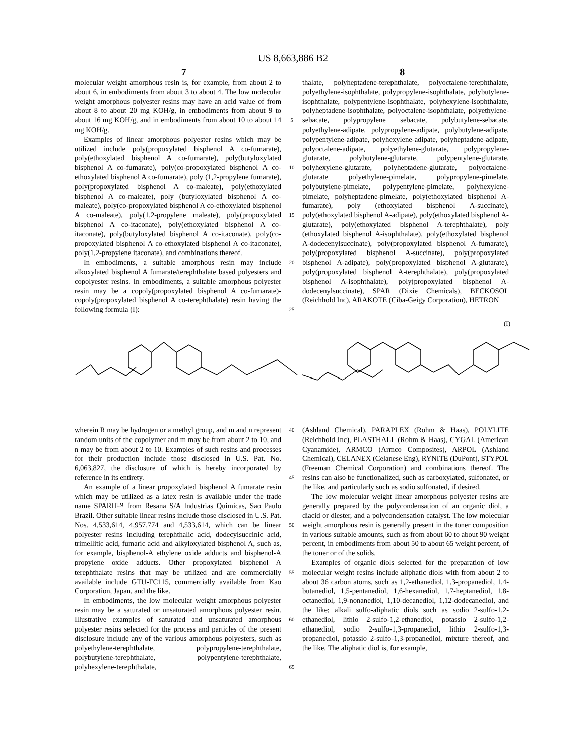US 8,663,886 B2
7 8
molecular weight amorphous resin is, for example, from about 2 to about 6, in embodiments from about 3 to about 4. The low molecular weight amorphous polyester resins may have an acid value of from about 8 to about 20 mg KOH/g, in embodiments from about 9 to about 16 mg KOH/g, and in embodiments from about 10 to about 14 mg KOH/g.
Examples of linear amorphous polyester resins which may be utilized include poly(propoxylated bisphenol A co-fumarate), poly(ethoxylated bisphenol A co-fumarate), poly(butyloxylated bisphenol A co-fumarate), poly(co-propoxylated bisphenol A co-ethoxylated bisphenol A co-fumarate), poly (1,2-propylene fumarate), poly(propoxylated bisphenol A co-maleate), poly(ethoxylated bisphenol A co-maleate), poly (butyloxylated bisphenol A co-maleate), poly(co-propoxylated bisphenol A co-ethoxylated bisphenol A co-maleate), poly(1,2-propylene maleate), poly(propoxylated bisphenol A co-itaconate), poly(ethoxylated bisphenol A co-itaconate), poly(butyloxylated bisphenol A co-itaconate), poly(co-propoxylated bisphenol A co-ethoxylated bisphenol A co-itaconate), poly(1,2-propylene itaconate), and combinations thereof.
In embodiments, a suitable amorphous resin may include alkoxylated bisphenol A fumarate/terephthalate based polyesters and copolyester resins. In embodiments, a suitable amorphous polyester resin may be a copoly(propoxylated bisphenol A co-fumarate)-copoly(propoxylated bisphenol A co-terephthalate) resin having the following formula (I):
5
10
15
20
25
thalate, polyheptadene-terephthalate, polyoctalene-terephthalate, polyethylene-isophthalate, polypropylene-isophthalate, polybutylene-isophthalate, polypentylene-isophthalate, polyhexylene-isophthalate, polyheptadene-isophthalate, polyoctalene-isophthalate, polyethylene-sebacate, polypropylene sebacate, polybutylene-sebacate, polyethylene-adipate, polypropylene-adipate, polybutylene-adipate, polypentylene-adipate, polyhexylene-adipate, polyheptadene-adipate, polyoctalene-adipate, polyethylene-glutarate, polypropylene-glutarate, polybutylene-glutarate, polypentylene-glutarate, polyhexylene-glutarate, polyheptadene-glutarate, polyoctalene-glutarate polyethylene-pimelate, polypropylene-pimelate, polybutylene-pimelate, polypentylene-pimelate, polyhexylene-pimelate, polyheptadene-pimelate, poly(ethoxylated bisphenol A-fumarate), poly (ethoxylated bisphenol A-succinate), poly(ethoxylated bisphenol A-adipate), poly(ethoxylated bisphenol A-glutarate), poly(ethoxylated bisphenol A-terephthalate), poly (ethoxylated bisphenol A-isophthalate), poly(ethoxylated bisphenol A-dodecenylsuccinate), poly(propoxylated bisphenol A-fumarate), poly(propoxylated bisphenol A-succinate), poly(propoxylated bisphenol A-adipate), poly(propoxylated bisphenol A-glutarate), poly(propoxylated bisphenol A-terephthalate), poly(propoxylated bisphenol A-isophthalate), poly(propoxylated bisphenol A-dodecenylsuccinate), SPAR (Dixie Chemicals), BECKOSOL (Reichhold Inc), ARAKOTE (Ciba-Geigy Corporation), HETRON
(I)
wherein R may be hydrogen or a methyl group, and m and n represent random units of the copolymer and m may be from about 2 to 10, and n may be from about 2 to 10. Examples of such resins and processes for their production include those disclosed in U.S. Pat. No. 6,063,827, the disclosure of which is hereby incorporated by reference in its entirety.
An example of a linear propoxylated bisphenol A fumarate resin which may be utilized as a latex resin is available under the trade name SPARII™ from Resana S/A Industrias Quimicas, Sao Paulo Brazil. Other suitable linear resins include those disclosed in U.S. Pat. Nos. 4,533,614, 4,957,774 and 4,533,614, which can be linear polyester resins including terephthalic acid, dodecylsuccinic acid, trimellitic acid, fumaric acid and alkyloxylated bisphenol A, such as, for example, bisphenol-A ethylene oxide adducts and bisphenol-A propylene oxide adducts. Other propoxylated bisphenol A terephthalate resins that may be utilized and are commercially available include GTU-FC115, commercially available from Kao Corporation, Japan, and the like.
In embodiments, the low molecular weight amorphous polyester resin may be a saturated or unsaturated amorphous polyester resin. Illustrative examples of saturated and unsaturated amorphous polyester resins selected for the process and particles of the present disclosure include any of the various amorphous polyesters, such as polyethylene-terephthalate, polypropylene-terephthalate, polybutylene-terephthalate, polypentylene-terephthalate, polyhexylene-terephthalate,
40
45
50
55
60
65
(Ashland Chemical), PARAPLEX (Rohm & Haas), POLYLITE (Reichhold Inc), PLASTHALL (Rohm & Haas), CYGAL (American Cyanamide), ARMCO (Armco Composites), ARPOL (Ashland Chemical), CELANEX (Celanese Eng), RYNITE (DuPont), STYPOL (Freeman Chemical Corporation) and combinations thereof. The resins can also be functionalized, such as carboxylated, sulfonated, or the like, and particularly such as sodio sulfonated, if desired.
The low molecular weight linear amorphous polyester resins are generally prepared by the polycondensation of an organic diol, a diacid or diester, and a polycondensation catalyst. The low molecular weight amorphous resin is generally present in the toner composition in various suitable amounts, such as from about 60 to about 90 weight percent, in embodiments from about 50 to about 65 weight percent, of the toner or of the solids.
Examples of organic diols selected for the preparation of low molecular weight resins include aliphatic diols with from about 2 to about 36 carbon atoms, such as 1,2-ethanediol, 1,3-propanediol, 1,4-butanediol, 1,5-pentanediol, 1,6-hexanediol, 1,7-heptanediol, 1,8-octanediol, 1,9-nonanediol, 1,10-decanediol, 1,12-dodecanediol, and the like; alkali sulfo-aliphatic diols such as sodio 2-sulfo-1,2-ethanediol, lithio 2-sulfo-1,2-ethanediol, potassio 2-sulfo-1,2-ethanediol, sodio 2-sulfo-1,3-propanediol, lithio 2-sulfo-1,3-propanediol, potassio 2-sulfo-1,3-propanediol, mixture thereof, and the like. The aliphatic diol is, for example,